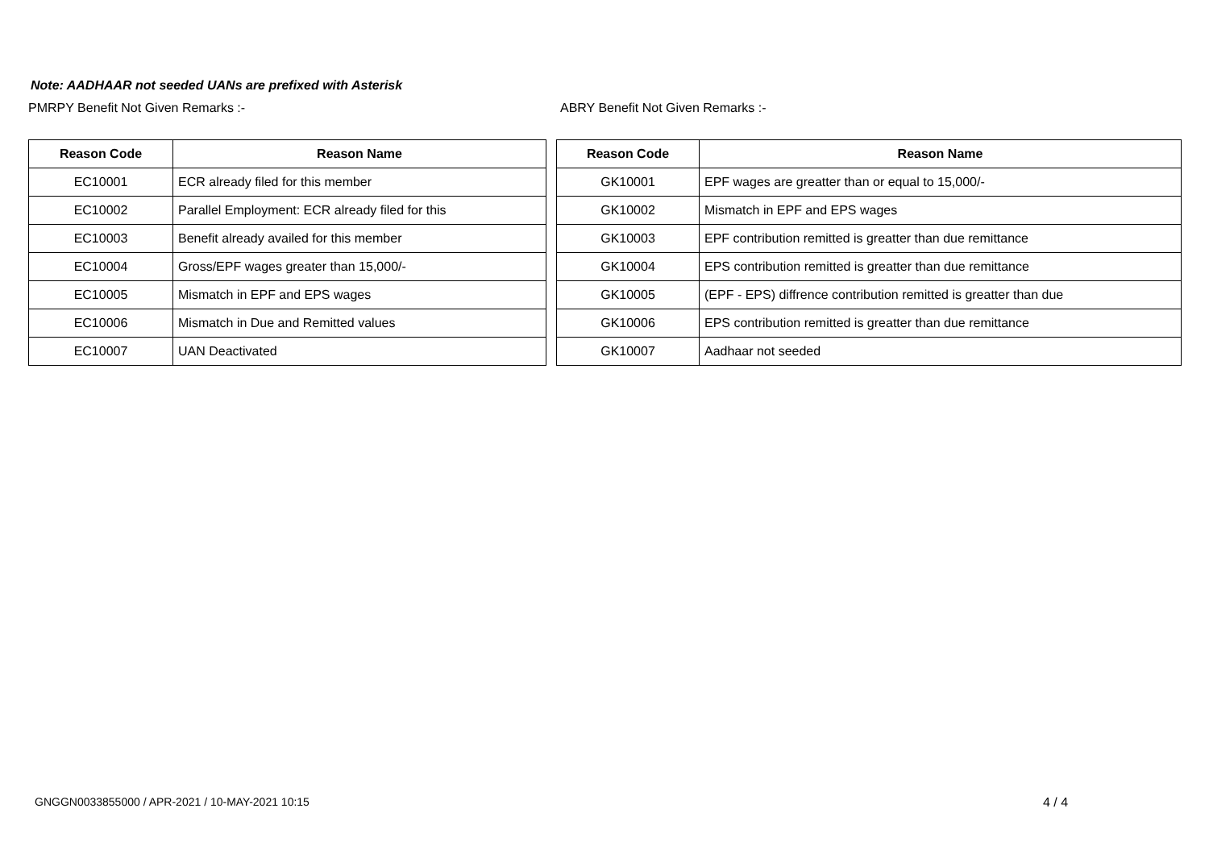Note: AADHAAR not seeded UANs are prefixed with Asterisk
PMRPY Benefit Not Given Remarks :-
| Reason Code | Reason Name |
| --- | --- |
| EC10001 | ECR already filed for this member |
| EC10002 | Parallel Employment: ECR already filed for this |
| EC10003 | Benefit already availed for this member |
| EC10004 | Gross/EPF wages greater than 15,000/- |
| EC10005 | Mismatch in EPF and EPS wages |
| EC10006 | Mismatch in Due and Remitted values |
| EC10007 | UAN Deactivated |
ABRY Benefit Not Given Remarks :-
| Reason Code | Reason Name |
| --- | --- |
| GK10001 | EPF wages are greatter than or equal to 15,000/- |
| GK10002 | Mismatch in EPF and EPS wages |
| GK10003 | EPF contribution remitted is greatter than due remittance |
| GK10004 | EPS contribution remitted is greatter than due remittance |
| GK10005 | (EPF - EPS) diffrence contribution remitted is greatter than due |
| GK10006 | EPS contribution remitted is greatter than due remittance |
| GK10007 | Aadhaar not seeded |
GNGGN0033855000 / APR-2021 / 10-MAY-2021 10:15
4 / 4